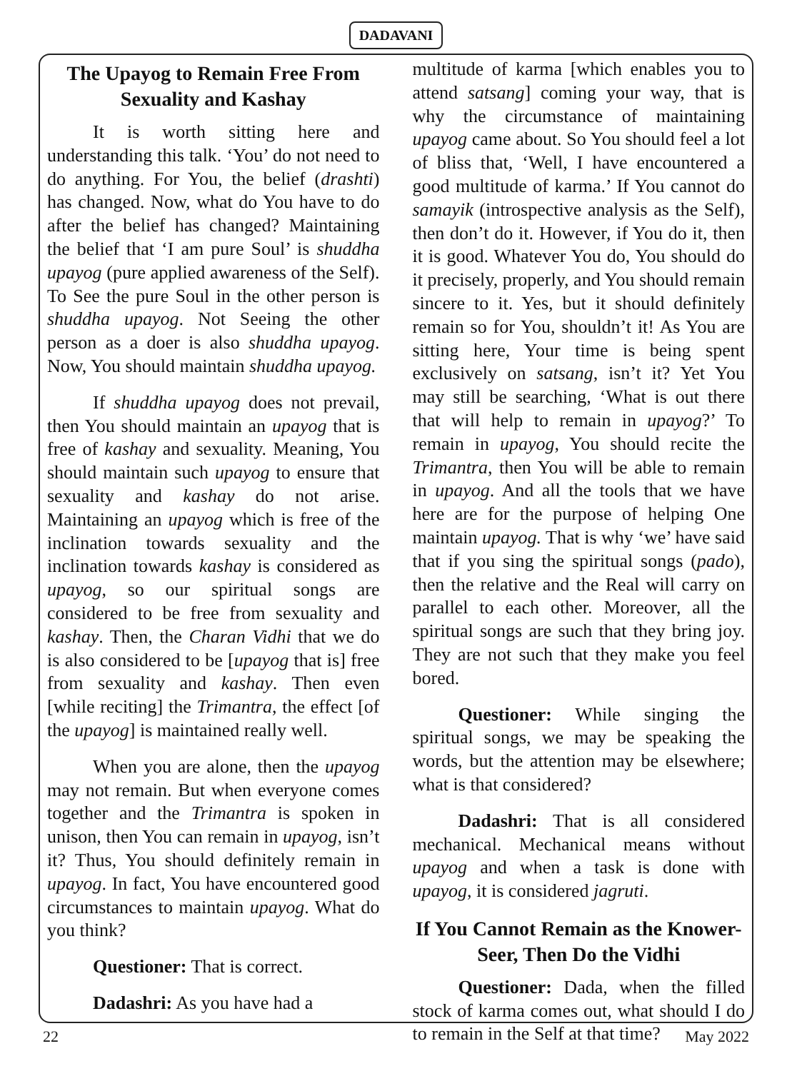DADAVANI
The Upayog to Remain Free From Sexuality and Kashay
It is worth sitting here and understanding this talk. ‘You’ do not need to do anything. For You, the belief (drashti) has changed. Now, what do You have to do after the belief has changed? Maintaining the belief that ‘I am pure Soul’ is shuddha upayog (pure applied awareness of the Self). To See the pure Soul in the other person is shuddha upayog. Not Seeing the other person as a doer is also shuddha upayog. Now, You should maintain shuddha upayog.
If shuddha upayog does not prevail, then You should maintain an upayog that is free of kashay and sexuality. Meaning, You should maintain such upayog to ensure that sexuality and kashay do not arise. Maintaining an upayog which is free of the inclination towards sexuality and the inclination towards kashay is considered as upayog, so our spiritual songs are considered to be free from sexuality and kashay. Then, the Charan Vidhi that we do is also considered to be [upayog that is] free from sexuality and kashay. Then even [while reciting] the Trimantra, the effect [of the upayog] is maintained really well.
When you are alone, then the upayog may not remain. But when everyone comes together and the Trimantra is spoken in unison, then You can remain in upayog, isn’t it? Thus, You should definitely remain in upayog. In fact, You have encountered good circumstances to maintain upayog. What do you think?
Questioner: That is correct.
Dadashri: As you have had a
multitude of karma [which enables you to attend satsang] coming your way, that is why the circumstance of maintaining upayog came about. So You should feel a lot of bliss that, ‘Well, I have encountered a good multitude of karma.’ If You cannot do samayik (introspective analysis as the Self), then don’t do it. However, if You do it, then it is good. Whatever You do, You should do it precisely, properly, and You should remain sincere to it. Yes, but it should definitely remain so for You, shouldn’t it! As You are sitting here, Your time is being spent exclusively on satsang, isn’t it? Yet You may still be searching, ‘What is out there that will help to remain in upayog?’ To remain in upayog, You should recite the Trimantra, then You will be able to remain in upayog. And all the tools that we have here are for the purpose of helping One maintain upayog. That is why ‘we’ have said that if you sing the spiritual songs (pado), then the relative and the Real will carry on parallel to each other. Moreover, all the spiritual songs are such that they bring joy. They are not such that they make you feel bored.
Questioner: While singing the spiritual songs, we may be speaking the words, but the attention may be elsewhere; what is that considered?
Dadashri: That is all considered mechanical. Mechanical means without upayog and when a task is done with upayog, it is considered jagruti.
If You Cannot Remain as the Knower-Seer, Then Do the Vidhi
Questioner: Dada, when the filled stock of karma comes out, what should I do to remain in the Self at that time?
22 May 2022